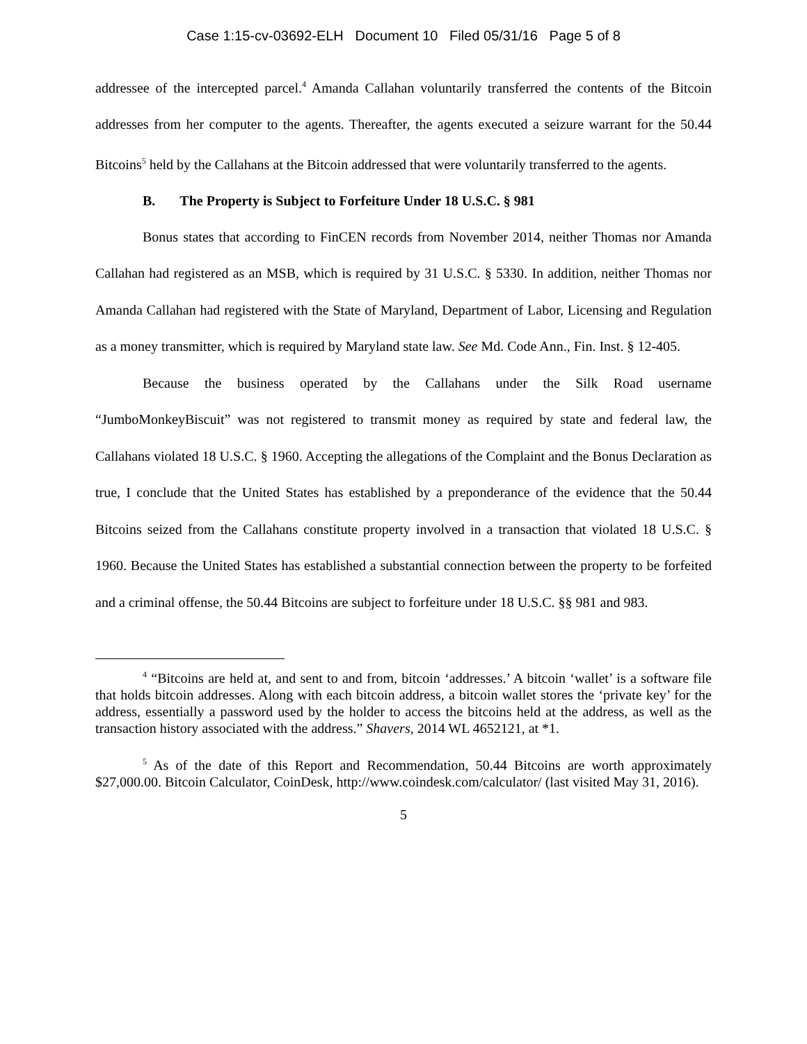Case 1:15-cv-03692-ELH Document 10 Filed 05/31/16 Page 5 of 8
addressee of the intercepted parcel.<sup>4</sup> Amanda Callahan voluntarily transferred the contents of the Bitcoin addresses from her computer to the agents. Thereafter, the agents executed a seizure warrant for the 50.44 Bitcoins<sup>5</sup> held by the Callahans at the Bitcoin addressed that were voluntarily transferred to the agents.
B. The Property is Subject to Forfeiture Under 18 U.S.C. § 981
Bonus states that according to FinCEN records from November 2014, neither Thomas nor Amanda Callahan had registered as an MSB, which is required by 31 U.S.C. § 5330. In addition, neither Thomas nor Amanda Callahan had registered with the State of Maryland, Department of Labor, Licensing and Regulation as a money transmitter, which is required by Maryland state law. See Md. Code Ann., Fin. Inst. § 12-405.
Because the business operated by the Callahans under the Silk Road username “JumboMonkeyBiscuit” was not registered to transmit money as required by state and federal law, the Callahans violated 18 U.S.C. § 1960. Accepting the allegations of the Complaint and the Bonus Declaration as true, I conclude that the United States has established by a preponderance of the evidence that the 50.44 Bitcoins seized from the Callahans constitute property involved in a transaction that violated 18 U.S.C. § 1960. Because the United States has established a substantial connection between the property to be forfeited and a criminal offense, the 50.44 Bitcoins are subject to forfeiture under 18 U.S.C. §§ 981 and 983.
<sup>4</sup> “Bitcoins are held at, and sent to and from, bitcoin ‘addresses.’ A bitcoin ‘wallet’ is a software file that holds bitcoin addresses. Along with each bitcoin address, a bitcoin wallet stores the ‘private key’ for the address, essentially a password used by the holder to access the bitcoins held at the address, as well as the transaction history associated with the address.” Shavers, 2014 WL 4652121, at *1.
<sup>5</sup> As of the date of this Report and Recommendation, 50.44 Bitcoins are worth approximately $27,000.00. Bitcoin Calculator, CoinDesk, http://www.coindesk.com/calculator/ (last visited May 31, 2016).
5